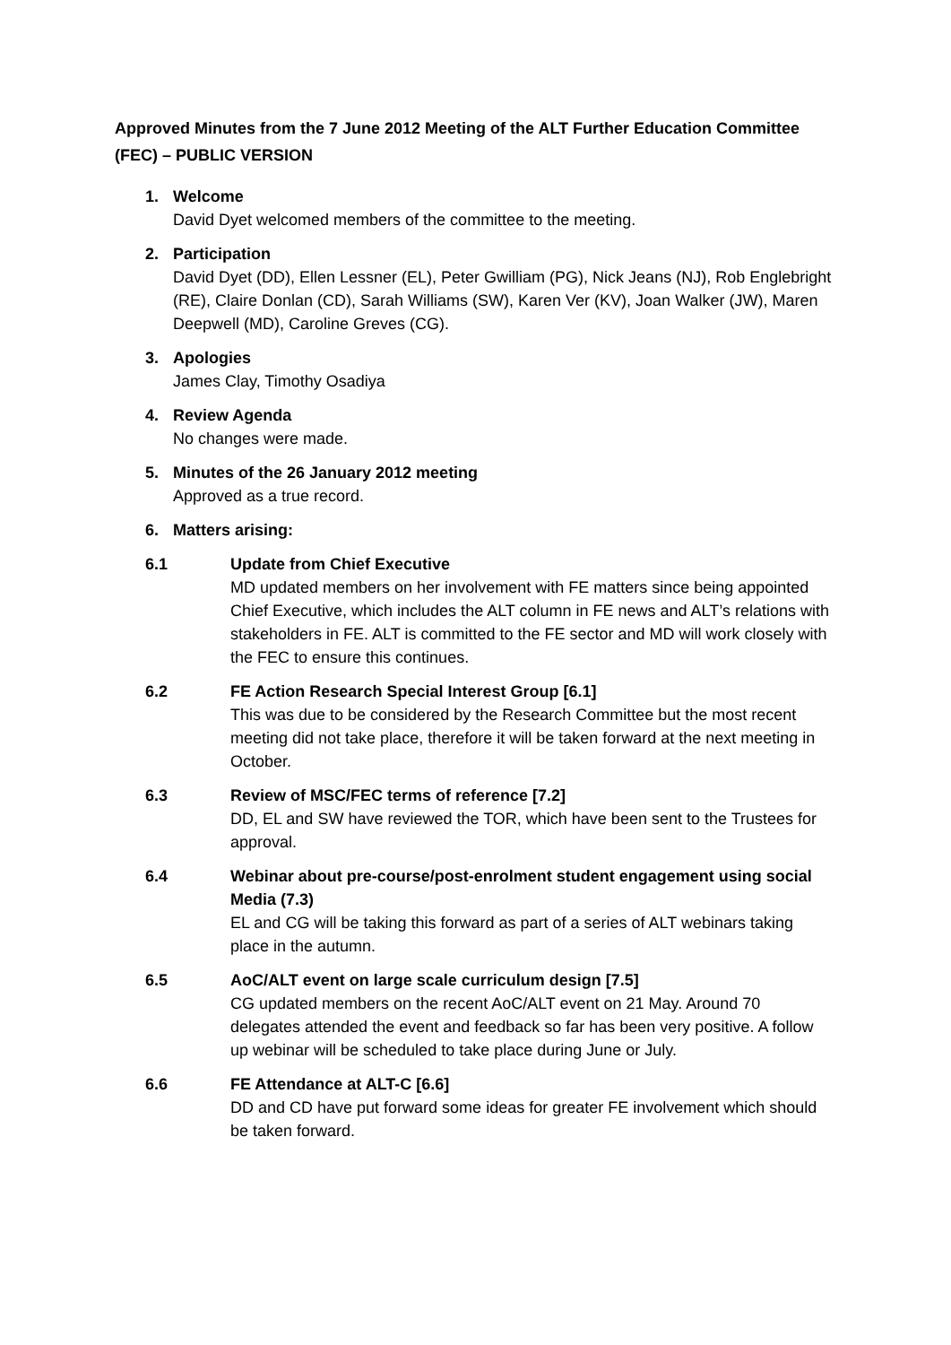Approved Minutes from the 7 June 2012 Meeting of the ALT Further Education Committee (FEC) – PUBLIC VERSION
1. Welcome
David Dyet welcomed members of the committee to the meeting.
2. Participation
David Dyet (DD), Ellen Lessner (EL), Peter Gwilliam (PG), Nick Jeans (NJ), Rob Englebright (RE), Claire Donlan (CD), Sarah Williams (SW), Karen Ver (KV), Joan Walker (JW), Maren Deepwell (MD), Caroline Greves (CG).
3. Apologies
James Clay, Timothy Osadiya
4. Review Agenda
No changes were made.
5. Minutes of the 26 January 2012 meeting
Approved as a true record.
6. Matters arising:
6.1 Update from Chief Executive
MD updated members on her involvement with FE matters since being appointed Chief Executive, which includes the ALT column in FE news and ALT’s relations with stakeholders in FE. ALT is committed to the FE sector and MD will work closely with the FEC to ensure this continues.
6.2 FE Action Research Special Interest Group [6.1]
This was due to be considered by the Research Committee but the most recent meeting did not take place, therefore it will be taken forward at the next meeting in October.
6.3 Review of MSC/FEC terms of reference [7.2]
DD, EL and SW have reviewed the TOR, which have been sent to the Trustees for approval.
6.4 Webinar about pre-course/post-enrolment student engagement using social Media (7.3)
EL and CG will be taking this forward as part of a series of ALT webinars taking place in the autumn.
6.5 AoC/ALT event on large scale curriculum design [7.5]
CG updated members on the recent AoC/ALT event on 21 May. Around 70 delegates attended the event and feedback so far has been very positive. A follow up webinar will be scheduled to take place during June or July.
6.6 FE Attendance at ALT-C [6.6]
DD and CD have put forward some ideas for greater FE involvement which should be taken forward.